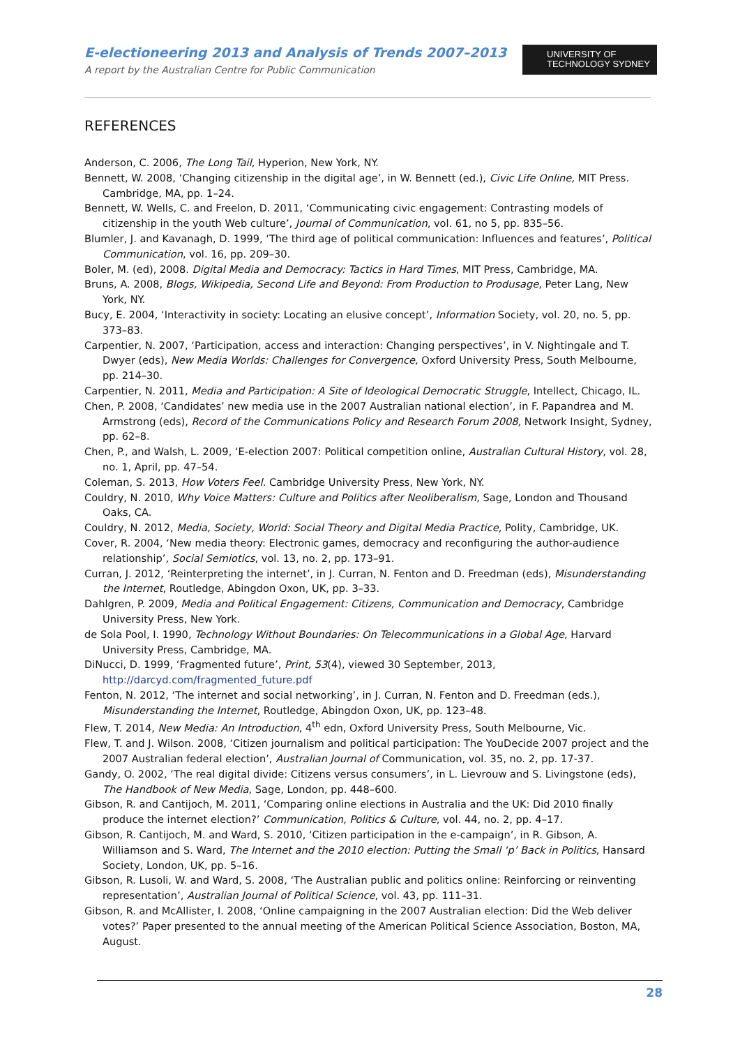E-electioneering 2013 and Analysis of Trends 2007–2013
A report by the Australian Centre for Public Communication
UNIVERSITY OF
TECHNOLOGY SYDNEY
REFERENCES
Anderson, C. 2006, The Long Tail, Hyperion, New York, NY.
Bennett, W. 2008, ‘Changing citizenship in the digital age’, in W. Bennett (ed.), Civic Life Online, MIT Press. Cambridge, MA, pp. 1–24.
Bennett, W. Wells, C. and Freelon, D. 2011, ‘Communicating civic engagement: Contrasting models of citizenship in the youth Web culture’, Journal of Communication, vol. 61, no 5, pp. 835–56.
Blumler, J. and Kavanagh, D. 1999, ‘The third age of political communication: Influences and features’, Political Communication, vol. 16, pp. 209–30.
Boler, M. (ed), 2008. Digital Media and Democracy: Tactics in Hard Times, MIT Press, Cambridge, MA.
Bruns, A. 2008, Blogs, Wikipedia, Second Life and Beyond: From Production to Produsage, Peter Lang, New York, NY.
Bucy, E. 2004, ‘Interactivity in society: Locating an elusive concept’, Information Society, vol. 20, no. 5, pp. 373–83.
Carpentier, N. 2007, ‘Participation, access and interaction: Changing perspectives’, in V. Nightingale and T. Dwyer (eds), New Media Worlds: Challenges for Convergence, Oxford University Press, South Melbourne, pp. 214–30.
Carpentier, N. 2011, Media and Participation: A Site of Ideological Democratic Struggle, Intellect, Chicago, IL.
Chen, P. 2008, ‘Candidates’ new media use in the 2007 Australian national election’, in F. Papandrea and M. Armstrong (eds), Record of the Communications Policy and Research Forum 2008, Network Insight, Sydney, pp. 62–8.
Chen, P., and Walsh, L. 2009, ‘E-election 2007: Political competition online, Australian Cultural History, vol. 28, no. 1, April, pp. 47–54.
Coleman, S. 2013, How Voters Feel. Cambridge University Press, New York, NY.
Couldry, N. 2010, Why Voice Matters: Culture and Politics after Neoliberalism, Sage, London and Thousand Oaks, CA.
Couldry, N. 2012, Media, Society, World: Social Theory and Digital Media Practice, Polity, Cambridge, UK.
Cover, R. 2004, ‘New media theory: Electronic games, democracy and reconfiguring the author-audience relationship’, Social Semiotics, vol. 13, no. 2, pp. 173–91.
Curran, J. 2012, ‘Reinterpreting the internet’, in J. Curran, N. Fenton and D. Freedman (eds), Misunderstanding the Internet, Routledge, Abingdon Oxon, UK, pp. 3–33.
Dahlgren, P. 2009, Media and Political Engagement: Citizens, Communication and Democracy, Cambridge University Press, New York.
de Sola Pool, I. 1990, Technology Without Boundaries: On Telecommunications in a Global Age, Harvard University Press, Cambridge, MA.
DiNucci, D. 1999, ‘Fragmented future’, Print, 53(4), viewed 30 September, 2013, http://darcyd.com/fragmented_future.pdf
Fenton, N. 2012, ‘The internet and social networking’, in J. Curran, N. Fenton and D. Freedman (eds.), Misunderstanding the Internet, Routledge, Abingdon Oxon, UK, pp. 123–48.
Flew, T. 2014, New Media: An Introduction, 4<sup>th</sup> edn, Oxford University Press, South Melbourne, Vic.
Flew, T. and J. Wilson. 2008, ‘Citizen journalism and political participation: The YouDecide 2007 project and the 2007 Australian federal election’, Australian Journal of Communication, vol. 35, no. 2, pp. 17-37.
Gandy, O. 2002, ‘The real digital divide: Citizens versus consumers’, in L. Lievrouw and S. Livingstone (eds), The Handbook of New Media, Sage, London, pp. 448–600.
Gibson, R. and Cantijoch, M. 2011, ‘Comparing online elections in Australia and the UK: Did 2010 finally produce the internet election?’ Communication, Politics & Culture, vol. 44, no. 2, pp. 4–17.
Gibson, R. Cantijoch, M. and Ward, S. 2010, ‘Citizen participation in the e-campaign’, in R. Gibson, A. Williamson and S. Ward, The Internet and the 2010 election: Putting the Small ‘p’ Back in Politics, Hansard Society, London, UK, pp. 5–16.
Gibson, R. Lusoli, W. and Ward, S. 2008, ‘The Australian public and politics online: Reinforcing or reinventing representation’, Australian Journal of Political Science, vol. 43, pp. 111–31.
Gibson, R. and McAllister, I. 2008, ‘Online campaigning in the 2007 Australian election: Did the Web deliver votes?’ Paper presented to the annual meeting of the American Political Science Association, Boston, MA, August.
28